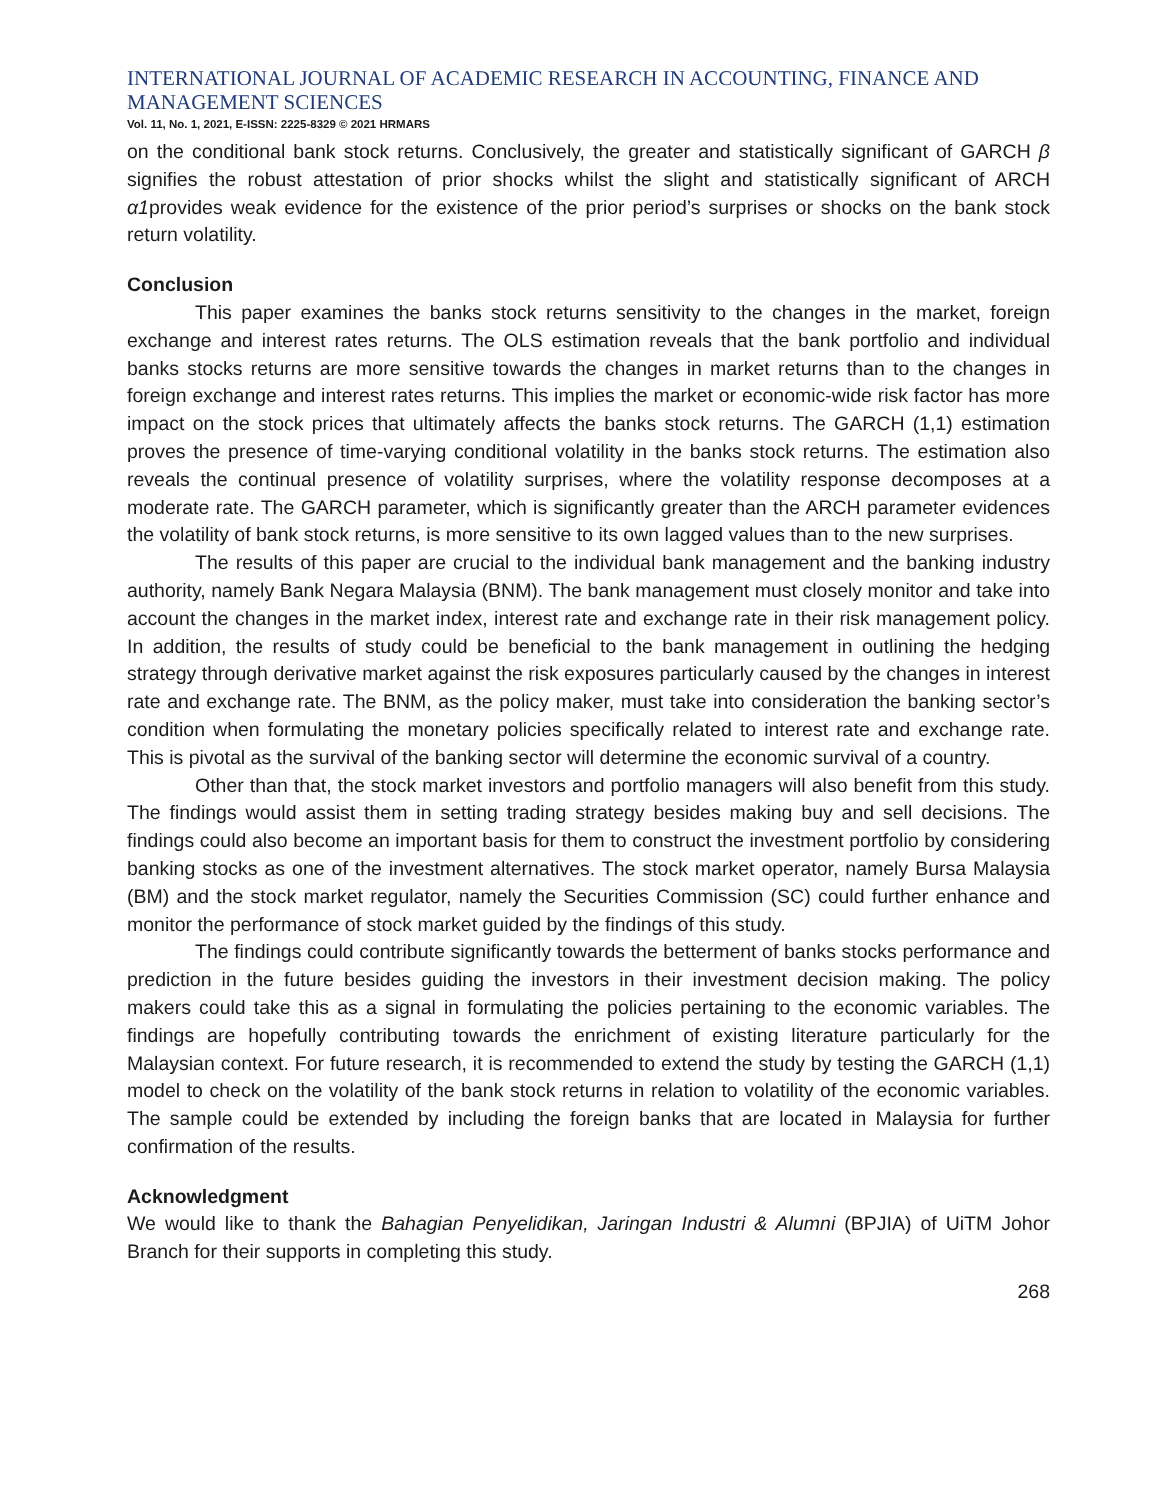INTERNATIONAL JOURNAL OF ACADEMIC RESEARCH IN ACCOUNTING, FINANCE AND MANAGEMENT SCIENCES
Vol. 11, No. 1, 2021, E-ISSN: 2225-8329 © 2021 HRMARS
on the conditional bank stock returns. Conclusively, the greater and statistically significant of GARCH β signifies the robust attestation of prior shocks whilst the slight and statistically significant of ARCH α1provides weak evidence for the existence of the prior period’s surprises or shocks on the bank stock return volatility.
Conclusion
This paper examines the banks stock returns sensitivity to the changes in the market, foreign exchange and interest rates returns. The OLS estimation reveals that the bank portfolio and individual banks stocks returns are more sensitive towards the changes in market returns than to the changes in foreign exchange and interest rates returns. This implies the market or economic-wide risk factor has more impact on the stock prices that ultimately affects the banks stock returns. The GARCH (1,1) estimation proves the presence of time-varying conditional volatility in the banks stock returns. The estimation also reveals the continual presence of volatility surprises, where the volatility response decomposes at a moderate rate. The GARCH parameter, which is significantly greater than the ARCH parameter evidences the volatility of bank stock returns, is more sensitive to its own lagged values than to the new surprises.
The results of this paper are crucial to the individual bank management and the banking industry authority, namely Bank Negara Malaysia (BNM). The bank management must closely monitor and take into account the changes in the market index, interest rate and exchange rate in their risk management policy. In addition, the results of study could be beneficial to the bank management in outlining the hedging strategy through derivative market against the risk exposures particularly caused by the changes in interest rate and exchange rate. The BNM, as the policy maker, must take into consideration the banking sector’s condition when formulating the monetary policies specifically related to interest rate and exchange rate. This is pivotal as the survival of the banking sector will determine the economic survival of a country.
Other than that, the stock market investors and portfolio managers will also benefit from this study. The findings would assist them in setting trading strategy besides making buy and sell decisions. The findings could also become an important basis for them to construct the investment portfolio by considering banking stocks as one of the investment alternatives. The stock market operator, namely Bursa Malaysia (BM) and the stock market regulator, namely the Securities Commission (SC) could further enhance and monitor the performance of stock market guided by the findings of this study.
The findings could contribute significantly towards the betterment of banks stocks performance and prediction in the future besides guiding the investors in their investment decision making. The policy makers could take this as a signal in formulating the policies pertaining to the economic variables. The findings are hopefully contributing towards the enrichment of existing literature particularly for the Malaysian context. For future research, it is recommended to extend the study by testing the GARCH (1,1) model to check on the volatility of the bank stock returns in relation to volatility of the economic variables. The sample could be extended by including the foreign banks that are located in Malaysia for further confirmation of the results.
Acknowledgment
We would like to thank the Bahagian Penyelidikan, Jaringan Industri & Alumni (BPJIA) of UiTM Johor Branch for their supports in completing this study.
268